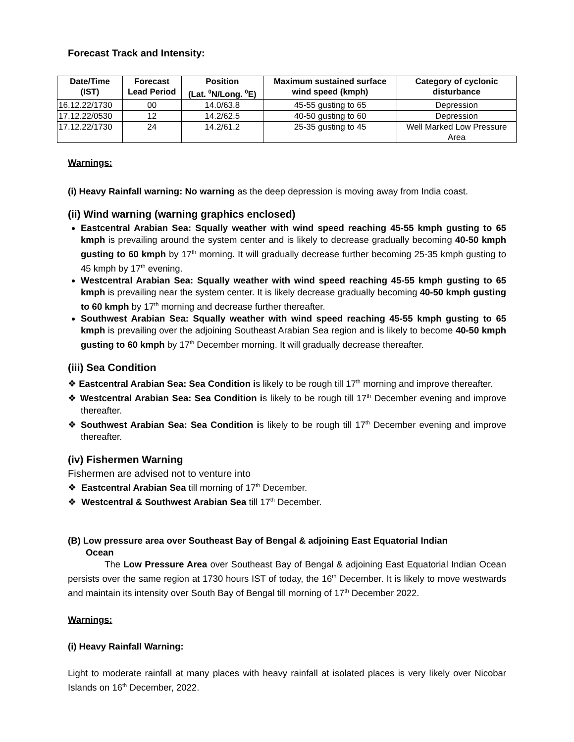Forecast Track and Intensity:
| Date/Time (IST) | Forecast Lead Period | Position (Lat. <sup>0</sup>N/Long. <sup>0</sup>E) | Maximum sustained surface wind speed (kmph) | Category of cyclonic disturbance |
| --- | --- | --- | --- | --- |
| 16.12.22/1730 | 00 | 14.0/63.8 | 45-55 gusting to 65 | Depression |
| 17.12.22/0530 | 12 | 14.2/62.5 | 40-50 gusting to 60 | Depression |
| 17.12.22/1730 | 24 | 14.2/61.2 | 25-35 gusting to 45 | Well Marked Low Pressure Area |
Warnings:
(i) Heavy Rainfall warning: No warning as the deep depression is moving away from India coast.
(ii) Wind warning (warning graphics enclosed)
Eastcentral Arabian Sea: Squally weather with wind speed reaching 45-55 kmph gusting to 65 kmph is prevailing around the system center and is likely to decrease gradually becoming 40-50 kmph gusting to 60 kmph by 17<sup>th</sup> morning. It will gradually decrease further becoming 25-35 kmph gusting to 45 kmph by 17<sup>th</sup> evening.
Westcentral Arabian Sea: Squally weather with wind speed reaching 45-55 kmph gusting to 65 kmph is prevailing near the system center. It is likely decrease gradually becoming 40-50 kmph gusting to 60 kmph by 17<sup>th</sup> morning and decrease further thereafter.
Southwest Arabian Sea: Squally weather with wind speed reaching 45-55 kmph gusting to 65 kmph is prevailing over the adjoining Southeast Arabian Sea region and is likely to become 40-50 kmph gusting to 60 kmph by 17<sup>th</sup> December morning. It will gradually decrease thereafter.
(iii) Sea Condition
❖ Eastcentral Arabian Sea: Sea Condition is likely to be rough till 17<sup>th</sup> morning and improve thereafter.
❖ Westcentral Arabian Sea: Sea Condition is likely to be rough till 17<sup>th</sup> December evening and improve thereafter.
❖ Southwest Arabian Sea: Sea Condition is likely to be rough till 17<sup>th</sup> December evening and improve thereafter.
(iv) Fishermen Warning
Fishermen are advised not to venture into
❖ Eastcentral Arabian Sea till morning of 17<sup>th</sup> December.
❖ Westcentral & Southwest Arabian Sea till 17<sup>th</sup> December.
(B) Low pressure area over Southeast Bay of Bengal & adjoining East Equatorial Indian
Ocean
The Low Pressure Area over Southeast Bay of Bengal & adjoining East Equatorial Indian Ocean persists over the same region at 1730 hours IST of today, the 16<sup>th</sup> December. It is likely to move westwards and maintain its intensity over South Bay of Bengal till morning of 17<sup>th</sup> December 2022.
Warnings:
(i) Heavy Rainfall Warning:
Light to moderate rainfall at many places with heavy rainfall at isolated places is very likely over Nicobar Islands on 16<sup>th</sup> December, 2022.